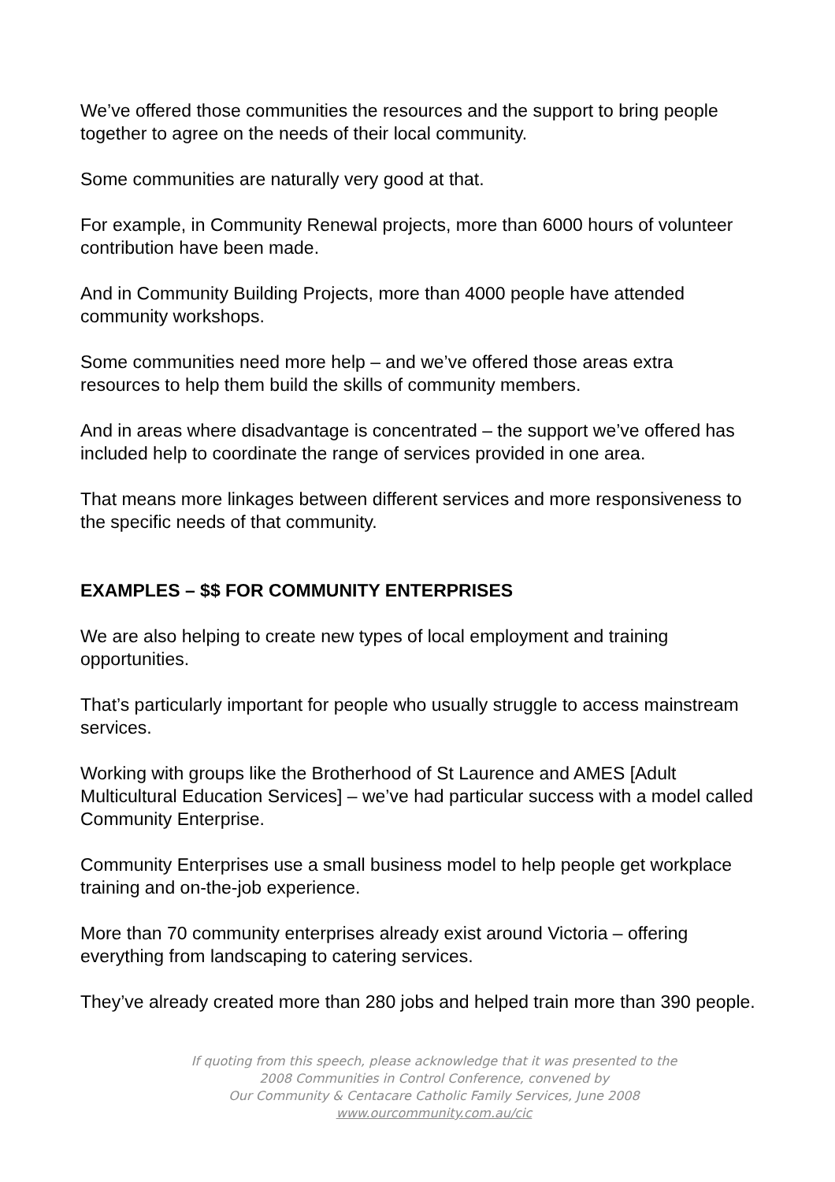We’ve offered those communities the resources and the support to bring people together to agree on the needs of their local community.
Some communities are naturally very good at that.
For example, in Community Renewal projects, more than 6000 hours of volunteer contribution have been made.
And in Community Building Projects, more than 4000 people have attended community workshops.
Some communities need more help – and we’ve offered those areas extra resources to help them build the skills of community members.
And in areas where disadvantage is concentrated – the support we’ve offered has included help to coordinate the range of services provided in one area.
That means more linkages between different services and more responsiveness to the specific needs of that community.
EXAMPLES – $$ FOR COMMUNITY ENTERPRISES
We are also helping to create new types of local employment and training opportunities.
That’s particularly important for people who usually struggle to access mainstream services.
Working with groups like the Brotherhood of St Laurence and AMES [Adult Multicultural Education Services] – we’ve had particular success with a model called Community Enterprise.
Community Enterprises use a small business model to help people get workplace training and on-the-job experience.
More than 70 community enterprises already exist around Victoria – offering everything from landscaping to catering services.
They’ve already created more than 280 jobs and helped train more than 390 people.
If quoting from this speech, please acknowledge that it was presented to the
2008 Communities in Control Conference, convened by
Our Community & Centacare Catholic Family Services, June 2008
www.ourcommunity.com.au/cic